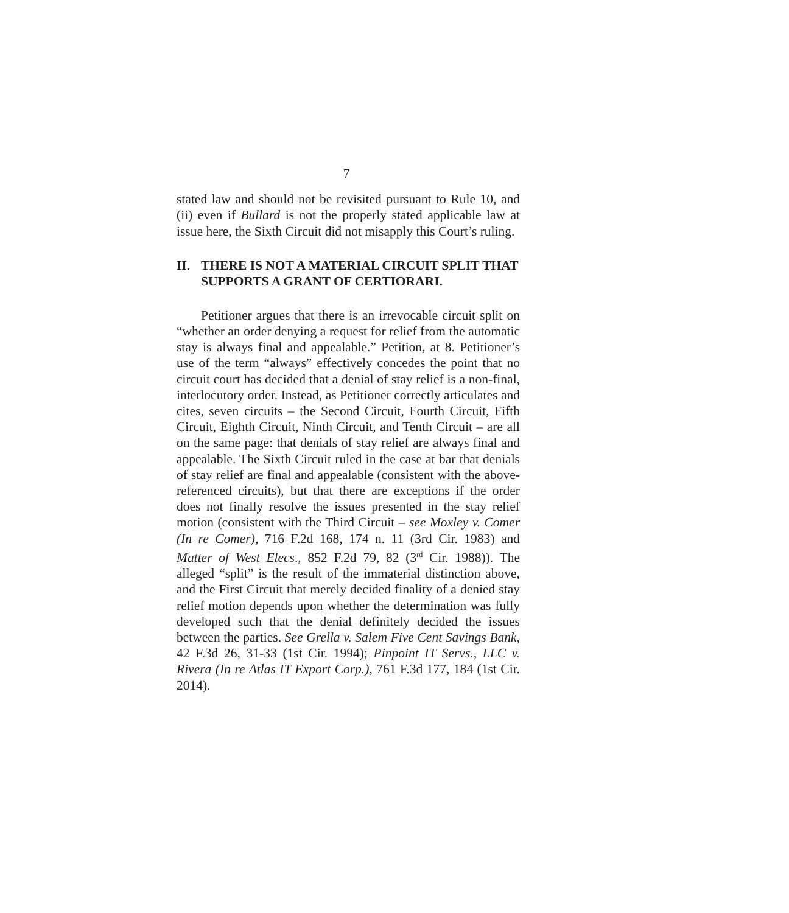7
stated law and should not be revisited pursuant to Rule 10, and (ii) even if Bullard is not the properly stated applicable law at issue here, the Sixth Circuit did not misapply this Court’s ruling.
II. THERE IS NOT A MATERIAL CIRCUIT SPLIT THAT SUPPORTS A GRANT OF CERTIORARI.
Petitioner argues that there is an irrevocable circuit split on “whether an order denying a request for relief from the automatic stay is always final and appealable.” Petition, at 8. Petitioner’s use of the term “always” effectively concedes the point that no circuit court has decided that a denial of stay relief is a non-final, interlocutory order. Instead, as Petitioner correctly articulates and cites, seven circuits – the Second Circuit, Fourth Circuit, Fifth Circuit, Eighth Circuit, Ninth Circuit, and Tenth Circuit – are all on the same page: that denials of stay relief are always final and appealable. The Sixth Circuit ruled in the case at bar that denials of stay relief are final and appealable (consistent with the above-referenced circuits), but that there are exceptions if the order does not finally resolve the issues presented in the stay relief motion (consistent with the Third Circuit – see Moxley v. Comer (In re Comer), 716 F.2d 168, 174 n. 11 (3rd Cir. 1983) and Matter of West Elecs., 852 F.2d 79, 82 (3<sup>rd</sup> Cir. 1988)). The alleged “split” is the result of the immaterial distinction above, and the First Circuit that merely decided finality of a denied stay relief motion depends upon whether the determination was fully developed such that the denial definitely decided the issues between the parties. See Grella v. Salem Five Cent Savings Bank, 42 F.3d 26, 31-33 (1st Cir. 1994); Pinpoint IT Servs., LLC v. Rivera (In re Atlas IT Export Corp.), 761 F.3d 177, 184 (1st Cir. 2014).